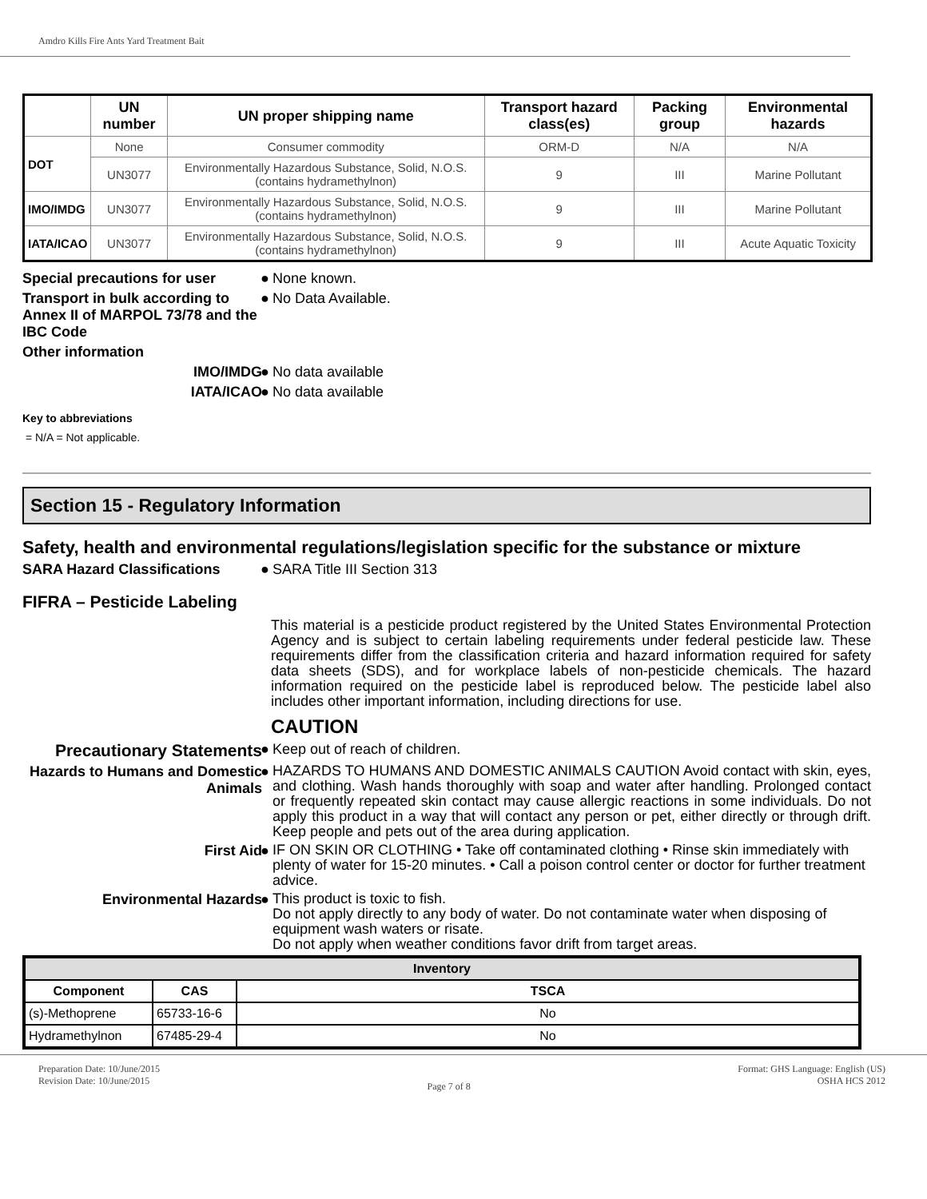Amdro Kills Fire Ants Yard Treatment Bait
| | UN number | UN proper shipping name | Transport hazard class(es) | Packing group | Environmental hazards |
| --- | --- | --- | --- | --- | --- |
| DOT | None | Consumer commodity | ORM-D | N/A | N/A |
| | UN3077 | Environmentally Hazardous Substance, Solid, N.O.S. (contains hydramethylnon) | 9 | III | Marine Pollutant |
| IMO/IMDG | UN3077 | Environmentally Hazardous Substance, Solid, N.O.S. (contains hydramethylnon) | 9 | III | Marine Pollutant |
| IATA/ICAO | UN3077 | Environmentally Hazardous Substance, Solid, N.O.S. (contains hydramethylnon) | 9 | III | Acute Aquatic Toxicity |
Special precautions for user
●
None known.
Transport in bulk according to Annex II of MARPOL 73/78 and the IBC Code
●
No Data Available.
Other information
IMO/IMDG ●
No data available
IATA/ICAO ●
No data available
Key to abbreviations
= N/A = Not applicable.
Section 15 - Regulatory Information
Safety, health and environmental regulations/legislation specific for the substance or mixture
SARA Hazard Classifications ●
SARA Title III Section 313
FIFRA – Pesticide Labeling
This material is a pesticide product registered by the United States Environmental Protection Agency and is subject to certain labeling requirements under federal pesticide law. These requirements differ from the classification criteria and hazard information required for safety data sheets (SDS), and for workplace labels of non-pesticide chemicals. The hazard information required on the pesticide label is reproduced below. The pesticide label also includes other important information, including directions for use.
CAUTION
Precautionary Statements
●
Keep out of reach of children.
Hazards to Humans and Domestic Animals
●
HAZARDS TO HUMANS AND DOMESTIC ANIMALS CAUTION Avoid contact with skin, eyes, and clothing. Wash hands thoroughly with soap and water after handling. Prolonged contact or frequently repeated skin contact may cause allergic reactions in some individuals. Do not apply this product in a way that will contact any person or pet, either directly or through drift. Keep people and pets out of the area during application.
First Aid ●
IF ON SKIN OR CLOTHING • Take off contaminated clothing • Rinse skin immediately with plenty of water for 15-20 minutes. • Call a poison control center or doctor for further treatment advice.
Environmental Hazards ●
This product is toxic to fish.
Do not apply directly to any body of water. Do not contaminate water when disposing of equipment wash waters or risate.
Do not apply when weather conditions favor drift from target areas.
| Inventory | | |
| --- | --- | --- |
| Component | CAS | TSCA |
| (s)-Methoprene | 65733-16-6 | No |
| Hydramethylnon | 67485-29-4 | No |
Preparation Date: 10/June/2015
Revision Date: 10/June/2015
Page 7 of 8
Format: GHS Language: English (US)
OSHA HCS 2012